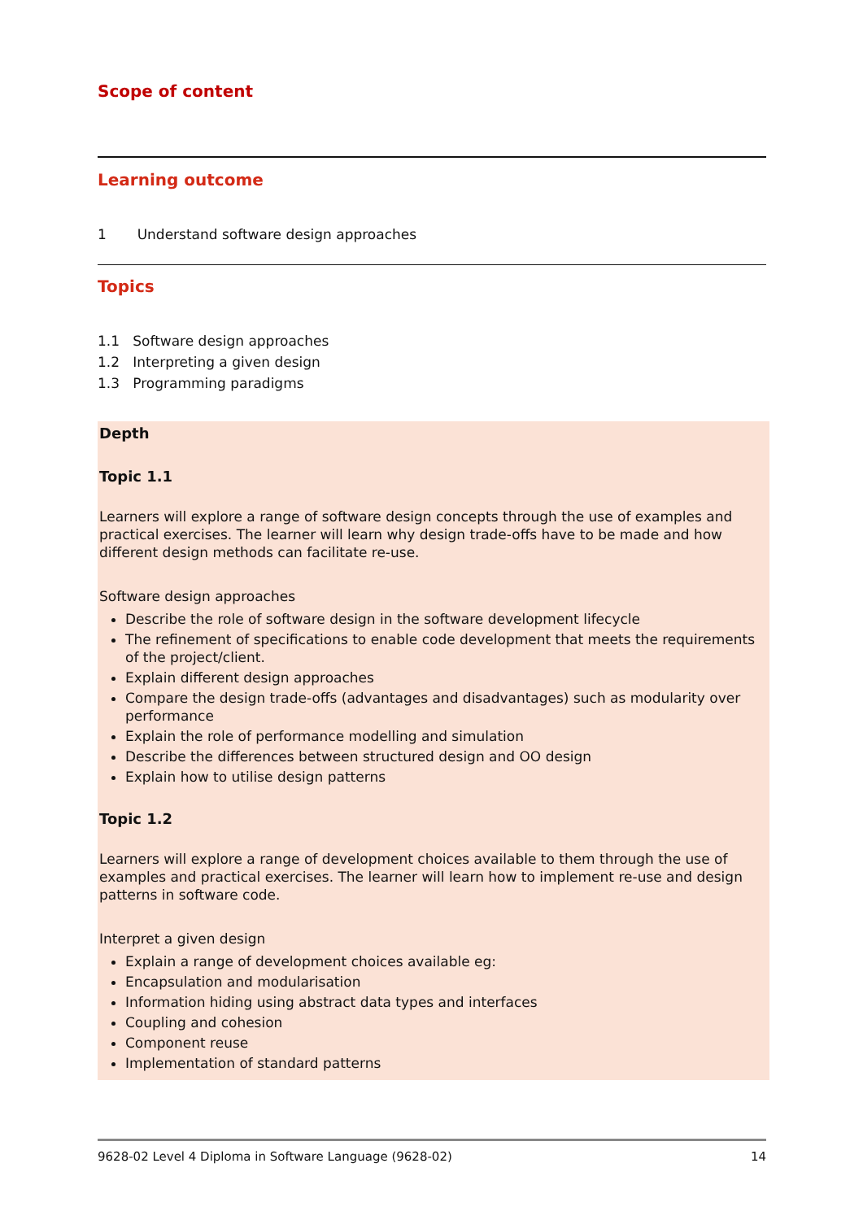Scope of content
Learning outcome
1 Understand software design approaches
Topics
1.1 Software design approaches
1.2 Interpreting a given design
1.3 Programming paradigms
Depth
Topic 1.1
Learners will explore a range of software design concepts through the use of examples and practical exercises. The learner will learn why design trade-offs have to be made and how different design methods can facilitate re-use.
Software design approaches
Describe the role of software design in the software development lifecycle
The refinement of specifications to enable code development that meets the requirements of the project/client.
Explain different design approaches
Compare the design trade-offs (advantages and disadvantages) such as modularity over performance
Explain the role of performance modelling and simulation
Describe the differences between structured design and OO design
Explain how to utilise design patterns
Topic 1.2
Learners will explore a range of development choices available to them through the use of examples and practical exercises. The learner will learn how to implement re-use and design patterns in software code.
Interpret a given design
Explain a range of development choices available eg:
Encapsulation and modularisation
Information hiding using abstract data types and interfaces
Coupling and cohesion
Component reuse
Implementation of standard patterns
9628-02 Level 4 Diploma in Software Language (9628-02) 14